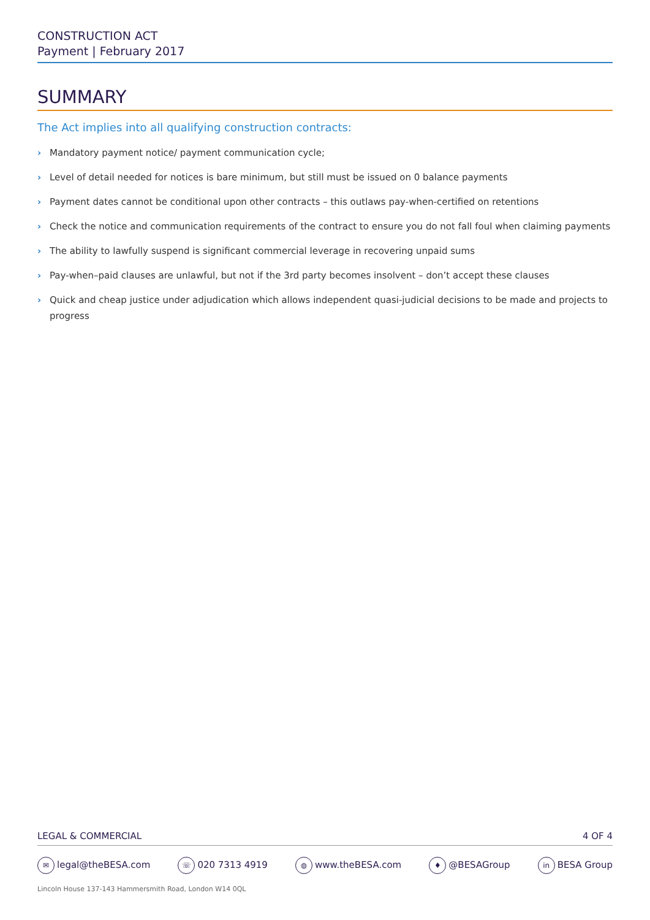CONSTRUCTION ACT
Payment | February 2017
SUMMARY
The Act implies into all qualifying construction contracts:
› Mandatory payment notice/ payment communication cycle;
› Level of detail needed for notices is bare minimum, but still must be issued on 0 balance payments
› Payment dates cannot be conditional upon other contracts – this outlaws pay-when-certified on retentions
› Check the notice and communication requirements of the contract to ensure you do not fall foul when claiming payments
› The ability to lawfully suspend is significant commercial leverage in recovering unpaid sums
› Pay-when–paid clauses are unlawful, but not if the 3rd party becomes insolvent – don’t accept these clauses
› Quick and cheap justice under adjudication which allows independent quasi-judicial decisions to be made and projects to progress
LEGAL & COMMERCIAL 4 OF 4
✉ legal@theBESA.com
☏ 020 7313 4919
◍ www.theBESA.com
♦ @BESAGroup
in BESA Group
Lincoln House 137-143 Hammersmith Road, London W14 0QL